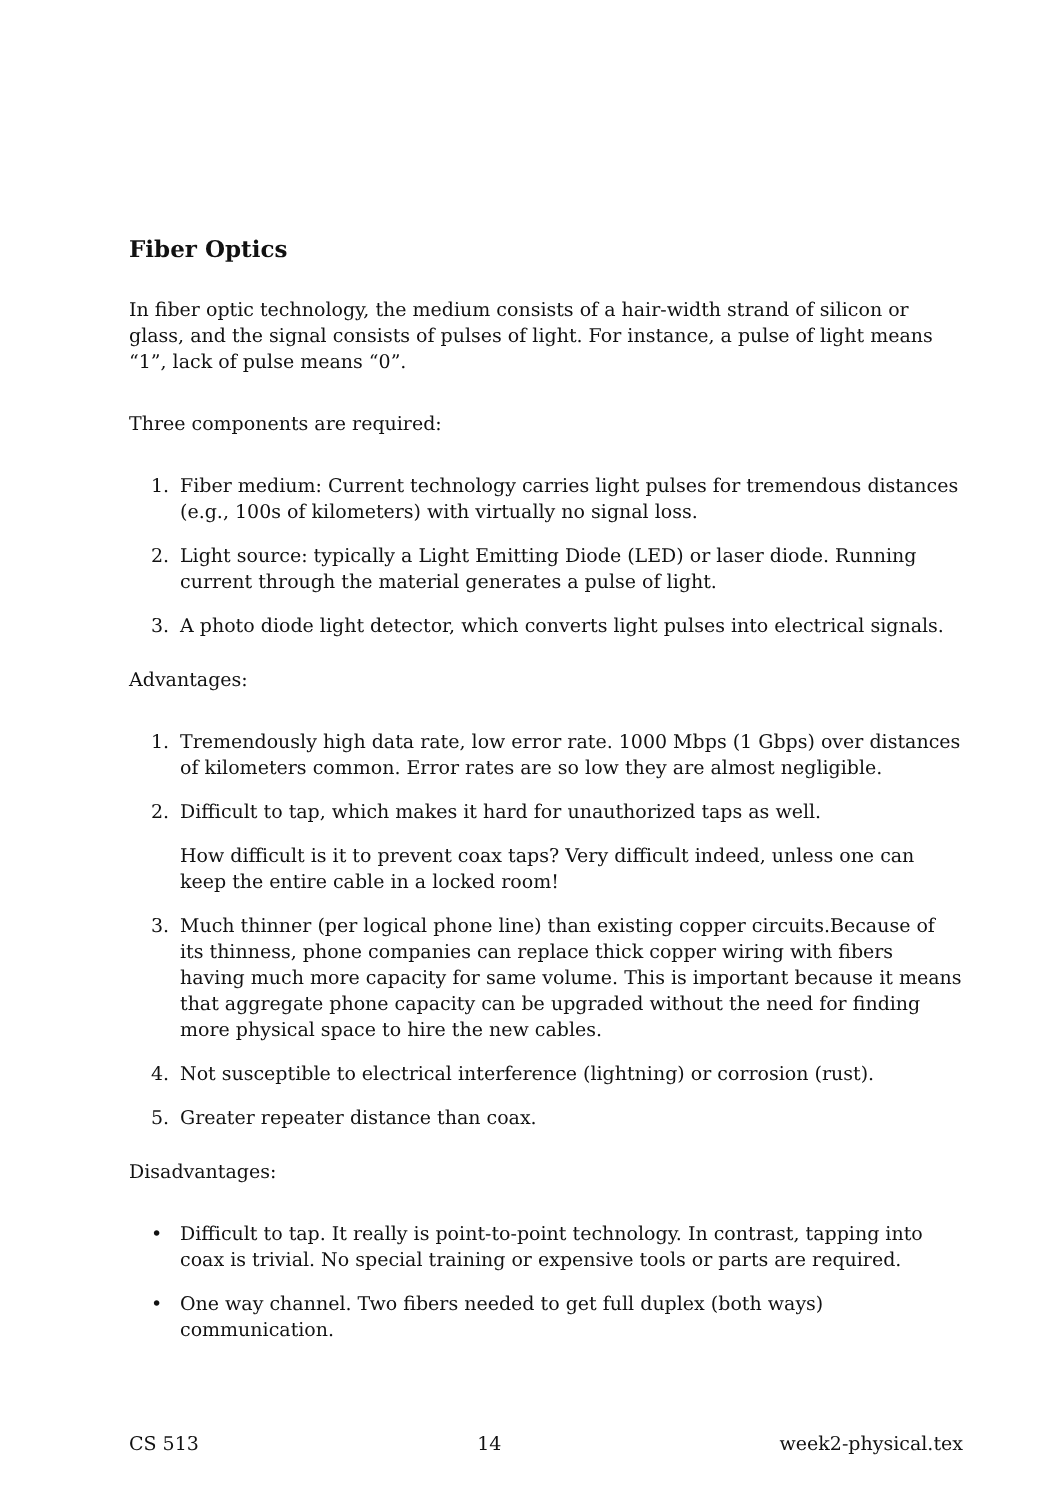Fiber Optics
In fiber optic technology, the medium consists of a hair-width strand of silicon or glass, and the signal consists of pulses of light. For instance, a pulse of light means “1”, lack of pulse means “0”.
Three components are required:
1. Fiber medium: Current technology carries light pulses for tremendous distances (e.g., 100s of kilometers) with virtually no signal loss.
2. Light source: typically a Light Emitting Diode (LED) or laser diode. Running current through the material generates a pulse of light.
3. A photo diode light detector, which converts light pulses into electrical signals.
Advantages:
1. Tremendously high data rate, low error rate. 1000 Mbps (1 Gbps) over distances of kilometers common. Error rates are so low they are almost negligible.
2. Difficult to tap, which makes it hard for unauthorized taps as well.
How difficult is it to prevent coax taps? Very difficult indeed, unless one can keep the entire cable in a locked room!
3. Much thinner (per logical phone line) than existing copper circuits.Because of its thinness, phone companies can replace thick copper wiring with fibers having much more capacity for same volume. This is important because it means that aggregate phone capacity can be upgraded without the need for finding more physical space to hire the new cables.
4. Not susceptible to electrical interference (lightning) or corrosion (rust).
5. Greater repeater distance than coax.
Disadvantages:
• Difficult to tap. It really is point-to-point technology. In contrast, tapping into coax is trivial. No special training or expensive tools or parts are required.
• One way channel. Two fibers needed to get full duplex (both ways) communication.
CS 513 14 week2-physical.tex